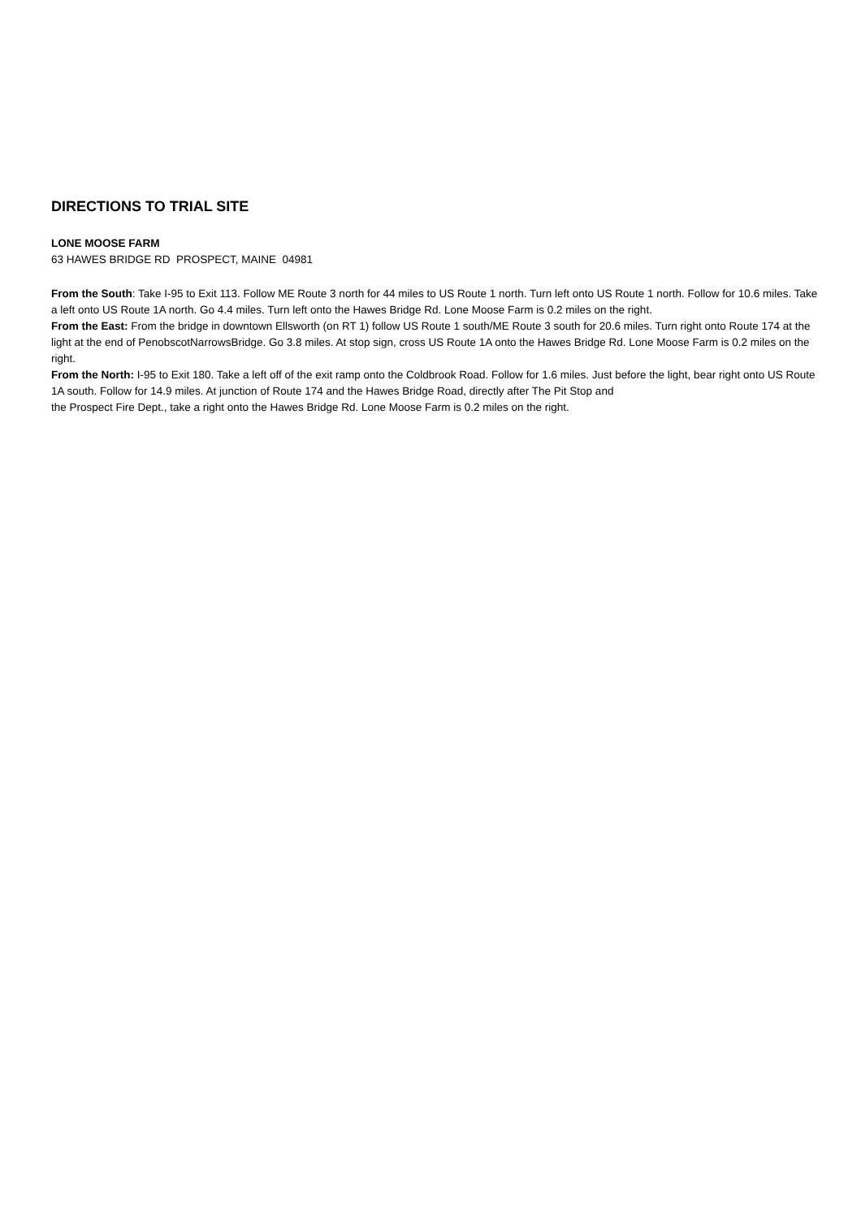DIRECTIONS TO TRIAL SITE
LONE MOOSE FARM
63 HAWES BRIDGE RD PROSPECT, MAINE 04981
From the South: Take I-95 to Exit 113. Follow ME Route 3 north for 44 miles to US Route 1 north. Turn left onto US Route 1 north. Follow for 10.6 miles. Take a left onto US Route 1A north. Go 4.4 miles. Turn left onto the Hawes Bridge Rd. Lone Moose Farm is 0.2 miles on the right.
From the East: From the bridge in downtown Ellsworth (on RT 1) follow US Route 1 south/ME Route 3 south for 20.6 miles. Turn right onto Route 174 at the light at the end of PenobscotNarrowsBridge. Go 3.8 miles. At stop sign, cross US Route 1A onto the Hawes Bridge Rd. Lone Moose Farm is 0.2 miles on the right.
From the North: I-95 to Exit 180. Take a left off of the exit ramp onto the Coldbrook Road. Follow for 1.6 miles. Just before the light, bear right onto US Route 1A south. Follow for 14.9 miles. At junction of Route 174 and the Hawes Bridge Road, directly after The Pit Stop and
the Prospect Fire Dept., take a right onto the Hawes Bridge Rd. Lone Moose Farm is 0.2 miles on the right.